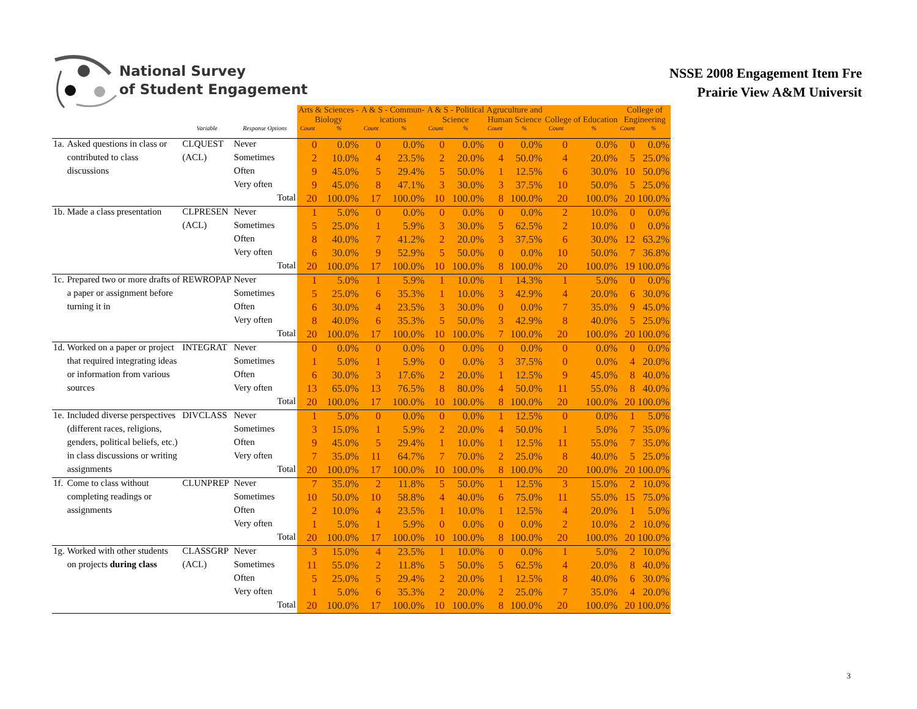National Survey
of Student Engagement
NSSE 2008 Engagement Item Fre
Prairie View A&M Universit
| | | | | | Arts & Sciences - Biology | | A & S - Commun- ications | | A & S - Political Science | | Agruculture and Human Science | | College of Education | | College of Engineering | |
| --- | --- | --- | --- | --- | --- | --- | --- | --- | --- | --- | --- | --- | --- | --- | --- | --- |
| | | Variable | Response Options | | Count | % | Count | % | Count | % | Count | % | Count | % | Count | % |
| 1a. | Asked questions in class or | CLQUEST | Never | | 0 | 0.0% | 0 | 0.0% | 0 | 0.0% | 0 | 0.0% | 0 | 0.0% | 0 | 0.0% |
| | contributed to class | (ACL) | Sometimes | | 2 | 10.0% | 4 | 23.5% | 2 | 20.0% | 4 | 50.0% | 4 | 20.0% | 5 | 25.0% |
| | discussions | | Often | | 9 | 45.0% | 5 | 29.4% | 5 | 50.0% | 1 | 12.5% | 6 | 30.0% | 10 | 50.0% |
| | | | Very often | | 9 | 45.0% | 8 | 47.1% | 3 | 30.0% | 3 | 37.5% | 10 | 50.0% | 5 | 25.0% |
| | | | | Total | 20 | 100.0% | 17 | 100.0% | 10 | 100.0% | 8 | 100.0% | 20 | 100.0% | 20 | 100.0% |
| 1b. | Made a class presentation | CLPRESEN | Never | | 1 | 5.0% | 0 | 0.0% | 0 | 0.0% | 0 | 0.0% | 2 | 10.0% | 0 | 0.0% |
| | | (ACL) | Sometimes | | 5 | 25.0% | 1 | 5.9% | 3 | 30.0% | 5 | 62.5% | 2 | 10.0% | 0 | 0.0% |
| | | | Often | | 8 | 40.0% | 7 | 41.2% | 2 | 20.0% | 3 | 37.5% | 6 | 30.0% | 12 | 63.2% |
| | | | Very often | | 6 | 30.0% | 9 | 52.9% | 5 | 50.0% | 0 | 0.0% | 10 | 50.0% | 7 | 36.8% |
| | | | | Total | 20 | 100.0% | 17 | 100.0% | 10 | 100.0% | 8 | 100.0% | 20 | 100.0% | 19 | 100.0% |
| 1c. | Prepared two or more drafts of | REWROPAP | Never | | 1 | 5.0% | 1 | 5.9% | 1 | 10.0% | 1 | 14.3% | 1 | 5.0% | 0 | 0.0% |
| | a paper or assignment before | | Sometimes | | 5 | 25.0% | 6 | 35.3% | 1 | 10.0% | 3 | 42.9% | 4 | 20.0% | 6 | 30.0% |
| | turning it in | | Often | | 6 | 30.0% | 4 | 23.5% | 3 | 30.0% | 0 | 0.0% | 7 | 35.0% | 9 | 45.0% |
| | | | Very often | | 8 | 40.0% | 6 | 35.3% | 5 | 50.0% | 3 | 42.9% | 8 | 40.0% | 5 | 25.0% |
| | | | | Total | 20 | 100.0% | 17 | 100.0% | 10 | 100.0% | 7 | 100.0% | 20 | 100.0% | 20 | 100.0% |
| 1d. | Worked on a paper or project | INTEGRAT | Never | | 0 | 0.0% | 0 | 0.0% | 0 | 0.0% | 0 | 0.0% | 0 | 0.0% | 0 | 0.0% |
| | that required integrating ideas | | Sometimes | | 1 | 5.0% | 1 | 5.9% | 0 | 0.0% | 3 | 37.5% | 0 | 0.0% | 4 | 20.0% |
| | or information from various | | Often | | 6 | 30.0% | 3 | 17.6% | 2 | 20.0% | 1 | 12.5% | 9 | 45.0% | 8 | 40.0% |
| | sources | | Very often | | 13 | 65.0% | 13 | 76.5% | 8 | 80.0% | 4 | 50.0% | 11 | 55.0% | 8 | 40.0% |
| | | | | Total | 20 | 100.0% | 17 | 100.0% | 10 | 100.0% | 8 | 100.0% | 20 | 100.0% | 20 | 100.0% |
| 1e. | Included diverse perspectives | DIVCLASS | Never | | 1 | 5.0% | 0 | 0.0% | 0 | 0.0% | 1 | 12.5% | 0 | 0.0% | 1 | 5.0% |
| | (different races, religions, | | Sometimes | | 3 | 15.0% | 1 | 5.9% | 2 | 20.0% | 4 | 50.0% | 1 | 5.0% | 7 | 35.0% |
| | genders, political beliefs, etc.) | | Often | | 9 | 45.0% | 5 | 29.4% | 1 | 10.0% | 1 | 12.5% | 11 | 55.0% | 7 | 35.0% |
| | in class discussions or writing | | Very often | | 7 | 35.0% | 11 | 64.7% | 7 | 70.0% | 2 | 25.0% | 8 | 40.0% | 5 | 25.0% |
| | assignments | | | Total | 20 | 100.0% | 17 | 100.0% | 10 | 100.0% | 8 | 100.0% | 20 | 100.0% | 20 | 100.0% |
| 1f. | Come to class without | CLUNPREP | Never | | 7 | 35.0% | 2 | 11.8% | 5 | 50.0% | 1 | 12.5% | 3 | 15.0% | 2 | 10.0% |
| | completing readings or | | Sometimes | | 10 | 50.0% | 10 | 58.8% | 4 | 40.0% | 6 | 75.0% | 11 | 55.0% | 15 | 75.0% |
| | assignments | | Often | | 2 | 10.0% | 4 | 23.5% | 1 | 10.0% | 1 | 12.5% | 4 | 20.0% | 1 | 5.0% |
| | | | Very often | | 1 | 5.0% | 1 | 5.9% | 0 | 0.0% | 0 | 0.0% | 2 | 10.0% | 2 | 10.0% |
| | | | | Total | 20 | 100.0% | 17 | 100.0% | 10 | 100.0% | 8 | 100.0% | 20 | 100.0% | 20 | 100.0% |
| 1g. | Worked with other students | CLASSGRP | Never | | 3 | 15.0% | 4 | 23.5% | 1 | 10.0% | 0 | 0.0% | 1 | 5.0% | 2 | 10.0% |
| | on projects during class | (ACL) | Sometimes | | 11 | 55.0% | 2 | 11.8% | 5 | 50.0% | 5 | 62.5% | 4 | 20.0% | 8 | 40.0% |
| | | | Often | | 5 | 25.0% | 5 | 29.4% | 2 | 20.0% | 1 | 12.5% | 8 | 40.0% | 6 | 30.0% |
| | | | Very often | | 1 | 5.0% | 6 | 35.3% | 2 | 20.0% | 2 | 25.0% | 7 | 35.0% | 4 | 20.0% |
| | | | | Total | 20 | 100.0% | 17 | 100.0% | 10 | 100.0% | 8 | 100.0% | 20 | 100.0% | 20 | 100.0% |
3